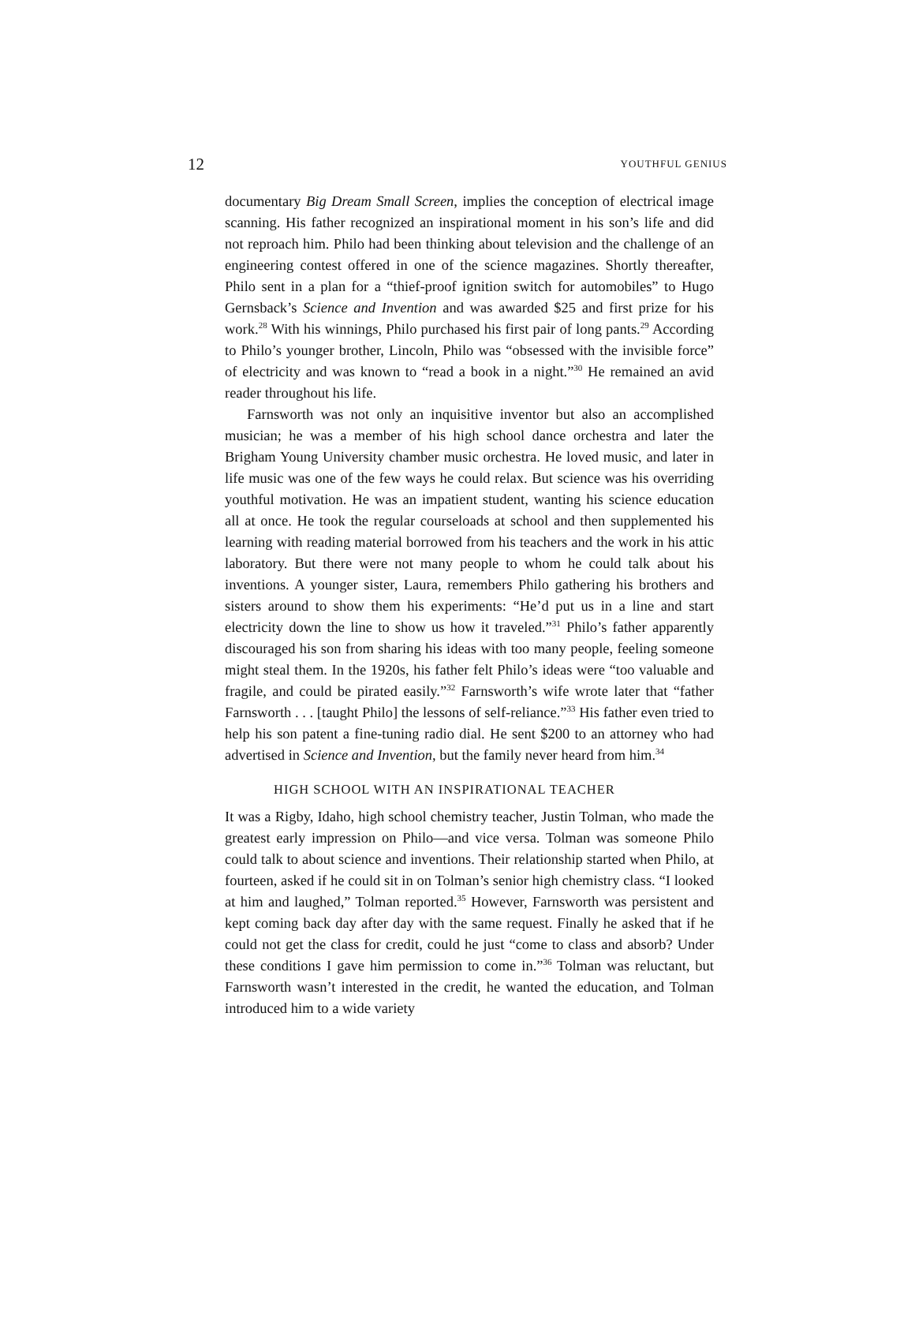12 YOUTHFUL GENIUS
documentary Big Dream Small Screen, implies the conception of electrical image scanning. His father recognized an inspirational moment in his son’s life and did not reproach him. Philo had been thinking about television and the challenge of an engineering contest offered in one of the science magazines. Shortly thereafter, Philo sent in a plan for a “thief-proof ignition switch for automobiles” to Hugo Gernsback’s Science and Invention and was awarded $25 and first prize for his work.<sup>28</sup> With his winnings, Philo purchased his first pair of long pants.<sup>29</sup> According to Philo’s younger brother, Lincoln, Philo was “obsessed with the invisible force” of electricity and was known to “read a book in a night.”<sup>30</sup> He remained an avid reader throughout his life.
Farnsworth was not only an inquisitive inventor but also an accomplished musician; he was a member of his high school dance orchestra and later the Brigham Young University chamber music orchestra. He loved music, and later in life music was one of the few ways he could relax. But science was his overriding youthful motivation. He was an impatient student, wanting his science education all at once. He took the regular courseloads at school and then supplemented his learning with reading material borrowed from his teachers and the work in his attic laboratory. But there were not many people to whom he could talk about his inventions. A younger sister, Laura, remembers Philo gathering his brothers and sisters around to show them his experiments: “He’d put us in a line and start electricity down the line to show us how it traveled.”<sup>31</sup> Philo’s father apparently discouraged his son from sharing his ideas with too many people, feeling someone might steal them. In the 1920s, his father felt Philo’s ideas were “too valuable and fragile, and could be pirated easily.”<sup>32</sup> Farnsworth’s wife wrote later that “father Farnsworth . . . [taught Philo] the lessons of self-reliance.”<sup>33</sup> His father even tried to help his son patent a fine-tuning radio dial. He sent $200 to an attorney who had advertised in Science and Invention, but the family never heard from him.<sup>34</sup>
HIGH SCHOOL WITH AN INSPIRATIONAL TEACHER
It was a Rigby, Idaho, high school chemistry teacher, Justin Tolman, who made the greatest early impression on Philo—and vice versa. Tolman was someone Philo could talk to about science and inventions. Their relationship started when Philo, at fourteen, asked if he could sit in on Tolman’s senior high chemistry class. “I looked at him and laughed,” Tolman reported.<sup>35</sup> However, Farnsworth was persistent and kept coming back day after day with the same request. Finally he asked that if he could not get the class for credit, could he just “come to class and absorb? Under these conditions I gave him permission to come in.”<sup>36</sup> Tolman was reluctant, but Farnsworth wasn’t interested in the credit, he wanted the education, and Tolman introduced him to a wide variety